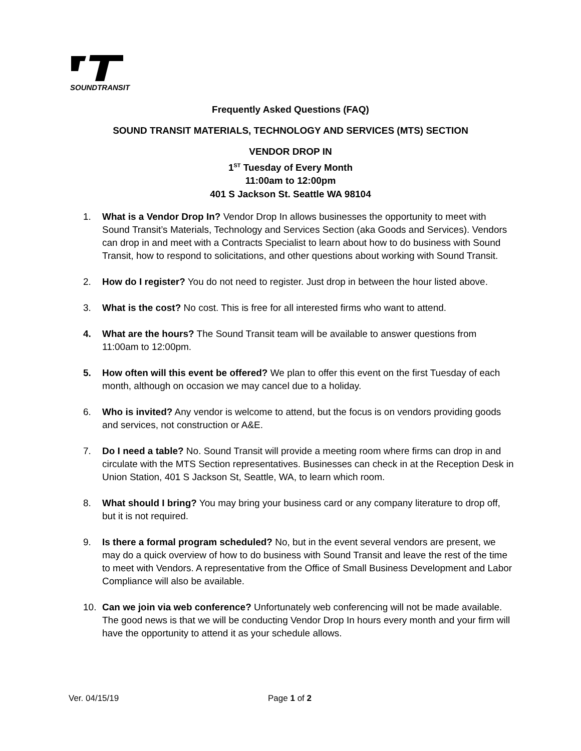SOUNDTRANSIT
Frequently Asked Questions (FAQ)
SOUND TRANSIT MATERIALS, TECHNOLOGY AND SERVICES (MTS) SECTION
VENDOR DROP IN
1<sup>ST</sup> Tuesday of Every Month
11:00am to 12:00pm
401 S Jackson St. Seattle WA 98104
1. What is a Vendor Drop In? Vendor Drop In allows businesses the opportunity to meet with Sound Transit’s Materials, Technology and Services Section (aka Goods and Services). Vendors can drop in and meet with a Contracts Specialist to learn about how to do business with Sound Transit, how to respond to solicitations, and other questions about working with Sound Transit.
2. How do I register? You do not need to register. Just drop in between the hour listed above.
3. What is the cost? No cost. This is free for all interested firms who want to attend.
4. What are the hours? The Sound Transit team will be available to answer questions from 11:00am to 12:00pm.
5. How often will this event be offered? We plan to offer this event on the first Tuesday of each month, although on occasion we may cancel due to a holiday.
6. Who is invited? Any vendor is welcome to attend, but the focus is on vendors providing goods and services, not construction or A&E.
7. Do I need a table? No. Sound Transit will provide a meeting room where firms can drop in and circulate with the MTS Section representatives. Businesses can check in at the Reception Desk in Union Station, 401 S Jackson St, Seattle, WA, to learn which room.
8. What should I bring? You may bring your business card or any company literature to drop off, but it is not required.
9. Is there a formal program scheduled? No, but in the event several vendors are present, we may do a quick overview of how to do business with Sound Transit and leave the rest of the time to meet with Vendors. A representative from the Office of Small Business Development and Labor Compliance will also be available.
10. Can we join via web conference? Unfortunately web conferencing will not be made available. The good news is that we will be conducting Vendor Drop In hours every month and your firm will have the opportunity to attend it as your schedule allows.
Ver. 04/15/19 Page 1 of 2